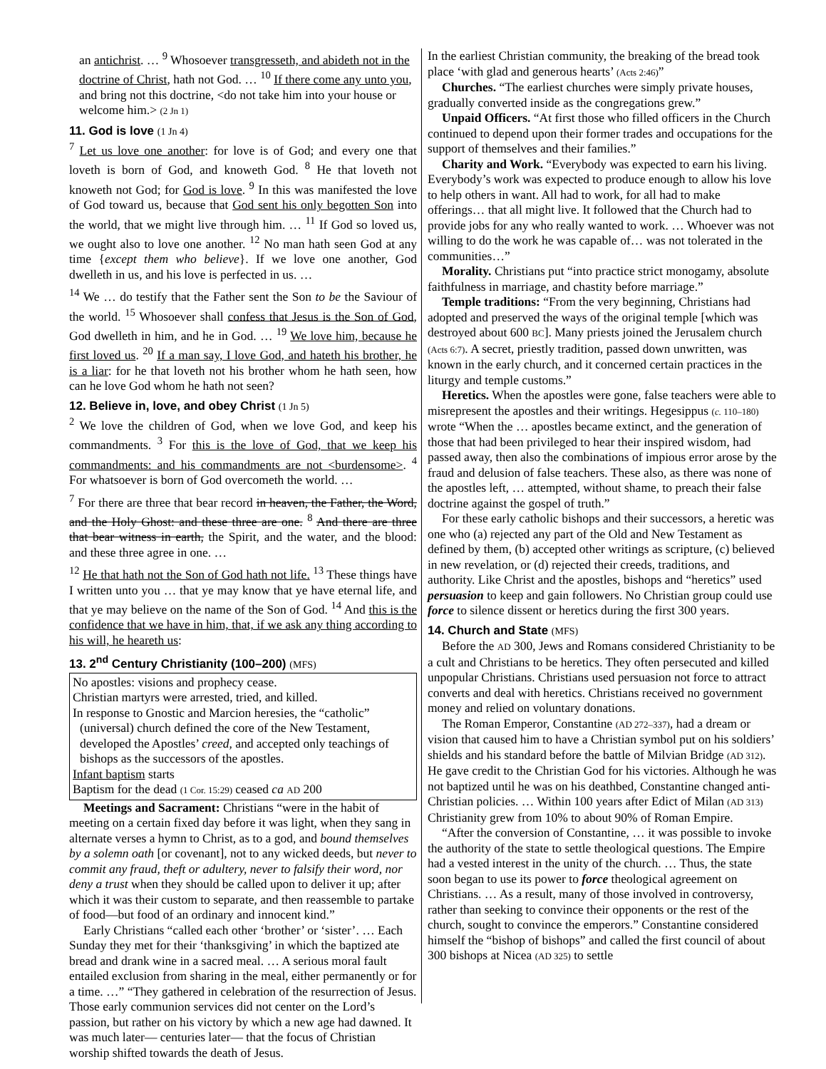an antichrist. … <sup>9</sup> Whosoever transgresseth, and abideth not in the doctrine of Christ, hath not God. … <sup>10</sup> If there come any unto you, and bring not this doctrine, <do not take him into your house or welcome him.> (2 Jn 1)
11. God is love (1 Jn 4)
<sup>7</sup> Let us love one another: for love is of God; and every one that loveth is born of God, and knoweth God. <sup>8</sup> He that loveth not knoweth not God; for God is love. <sup>9</sup> In this was manifested the love of God toward us, because that God sent his only begotten Son into the world, that we might live through him. … <sup>11</sup> If God so loved us, we ought also to love one another. <sup>12</sup> No man hath seen God at any time {except them who believe}. If we love one another, God dwelleth in us, and his love is perfected in us. …
<sup>14</sup> We … do testify that the Father sent the Son to be the Saviour of the world. <sup>15</sup> Whosoever shall confess that Jesus is the Son of God, God dwelleth in him, and he in God. … <sup>19</sup> We love him, because he first loved us. <sup>20</sup> If a man say, I love God, and hateth his brother, he is a liar: for he that loveth not his brother whom he hath seen, how can he love God whom he hath not seen?
12. Believe in, love, and obey Christ (1 Jn 5)
<sup>2</sup> We love the children of God, when we love God, and keep his commandments. <sup>3</sup> For this is the love of God, that we keep his commandments: and his commandments are not <burdensome>. <sup>4</sup> For whatsoever is born of God overcometh the world. …
<sup>7</sup> For there are three that bear record in heaven, the Father, the Word, and the Holy Ghost: and these three are one. <sup>8</sup> And there are three that bear witness in earth, the Spirit, and the water, and the blood: and these three agree in one. …
<sup>12</sup> He that hath not the Son of God hath not life. <sup>13</sup> These things have I written unto you … that ye may know that ye have eternal life, and that ye may believe on the name of the Son of God. <sup>14</sup> And this is the confidence that we have in him, that, if we ask any thing according to his will, he heareth us:
13. 2<sup>nd</sup> Century Christianity (100–200) (MFS)
No apostles: visions and prophecy cease.
Christian martyrs were arrested, tried, and killed.
In response to Gnostic and Marcion heresies, the “catholic”
(universal) church defined the core of the New Testament, developed the Apostles’ creed, and accepted only teachings of bishops as the successors of the apostles.
Infant baptism starts
Baptism for the dead (1 Cor. 15:29) ceased ca AD 200
Meetings and Sacrament: Christians “were in the habit of meeting on a certain fixed day before it was light, when they sang in alternate verses a hymn to Christ, as to a god, and bound themselves by a solemn oath [or covenant], not to any wicked deeds, but never to commit any fraud, theft or adultery, never to falsify their word, nor deny a trust when they should be called upon to deliver it up; after which it was their custom to separate, and then reassemble to partake of food—but food of an ordinary and innocent kind.”
Early Christians “called each other ‘brother’ or ‘sister’. … Each Sunday they met for their ‘thanksgiving’ in which the baptized ate bread and drank wine in a sacred meal. … A serious moral fault entailed exclusion from sharing in the meal, either permanently or for a time. …” “They gathered in celebration of the resurrection of Jesus. Those early communion services did not center on the Lord’s passion, but rather on his victory by which a new age had dawned. It was much later— centuries later— that the focus of Christian worship shifted towards the death of Jesus.
In the earliest Christian community, the breaking of the bread took place ‘with glad and generous hearts’ (Acts 2:46)”
Churches. “The earliest churches were simply private houses, gradually converted inside as the congregations grew.”
Unpaid Officers. “At first those who filled officers in the Church continued to depend upon their former trades and occupations for the support of themselves and their families.”
Charity and Work. “Everybody was expected to earn his living. Everybody’s work was expected to produce enough to allow his love to help others in want. All had to work, for all had to make offerings… that all might live. It followed that the Church had to provide jobs for any who really wanted to work. … Whoever was not willing to do the work he was capable of… was not tolerated in the communities…”
Morality. Christians put “into practice strict monogamy, absolute faithfulness in marriage, and chastity before marriage.”
Temple traditions: “From the very beginning, Christians had adopted and preserved the ways of the original temple [which was destroyed about 600 BC]. Many priests joined the Jerusalem church (Acts 6:7). A secret, priestly tradition, passed down unwritten, was known in the early church, and it concerned certain practices in the liturgy and temple customs.”
Heretics. When the apostles were gone, false teachers were able to misrepresent the apostles and their writings. Hegesippus (c. 110–180) wrote “When the … apostles became extinct, and the generation of those that had been privileged to hear their inspired wisdom, had passed away, then also the combinations of impious error arose by the fraud and delusion of false teachers. These also, as there was none of the apostles left, … attempted, without shame, to preach their false doctrine against the gospel of truth.”
For these early catholic bishops and their successors, a heretic was one who (a) rejected any part of the Old and New Testament as defined by them, (b) accepted other writings as scripture, (c) believed in new revelation, or (d) rejected their creeds, traditions, and authority. Like Christ and the apostles, bishops and “heretics” used persuasion to keep and gain followers. No Christian group could use force to silence dissent or heretics during the first 300 years.
14. Church and State (MFS)
Before the AD 300, Jews and Romans considered Christianity to be a cult and Christians to be heretics. They often persecuted and killed unpopular Christians. Christians used persuasion not force to attract converts and deal with heretics. Christians received no government money and relied on voluntary donations.
The Roman Emperor, Constantine (AD 272–337), had a dream or vision that caused him to have a Christian symbol put on his soldiers’ shields and his standard before the battle of Milvian Bridge (AD 312). He gave credit to the Christian God for his victories. Although he was not baptized until he was on his deathbed, Constantine changed anti-Christian policies. … Within 100 years after Edict of Milan (AD 313) Christianity grew from 10% to about 90% of Roman Empire.
“After the conversion of Constantine, … it was possible to invoke the authority of the state to settle theological questions. The Empire had a vested interest in the unity of the church. … Thus, the state soon began to use its power to force theological agreement on Christians. … As a result, many of those involved in controversy, rather than seeking to convince their opponents or the rest of the church, sought to convince the emperors.” Constantine considered himself the “bishop of bishops” and called the first council of about 300 bishops at Nicea (AD 325) to settle